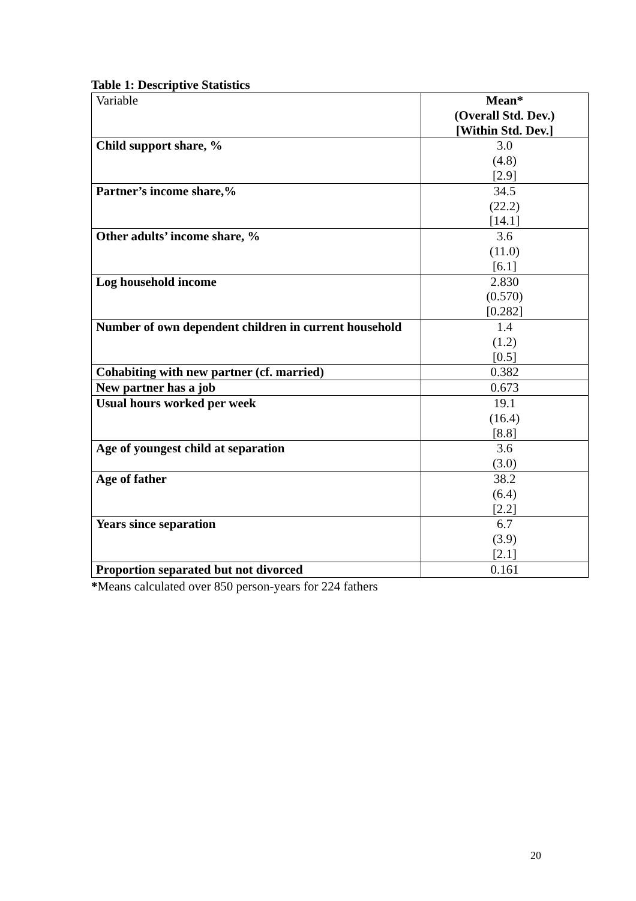Table 1: Descriptive Statistics
| Variable | Mean* (Overall Std. Dev.) [Within Std. Dev.] |
| Child support share, % | 3.0 (4.8) [2.9] |
| Partner’s income share,% | 34.5 (22.2) [14.1] |
| Other adults’ income share, % | 3.6 (11.0) [6.1] |
| Log household income | 2.830 (0.570) [0.282] |
| Number of own dependent children in current household | 1.4 (1.2) [0.5] |
| Cohabiting with new partner (cf. married) | 0.382 |
| New partner has a job | 0.673 |
| Usual hours worked per week | 19.1 (16.4) [8.8] |
| Age of youngest child at separation | 3.6 (3.0) |
| Age of father | 38.2 (6.4) [2.2] |
| Years since separation | 6.7 (3.9) [2.1] |
| Proportion separated but not divorced | 0.161 |
*Means calculated over 850 person-years for 224 fathers
20